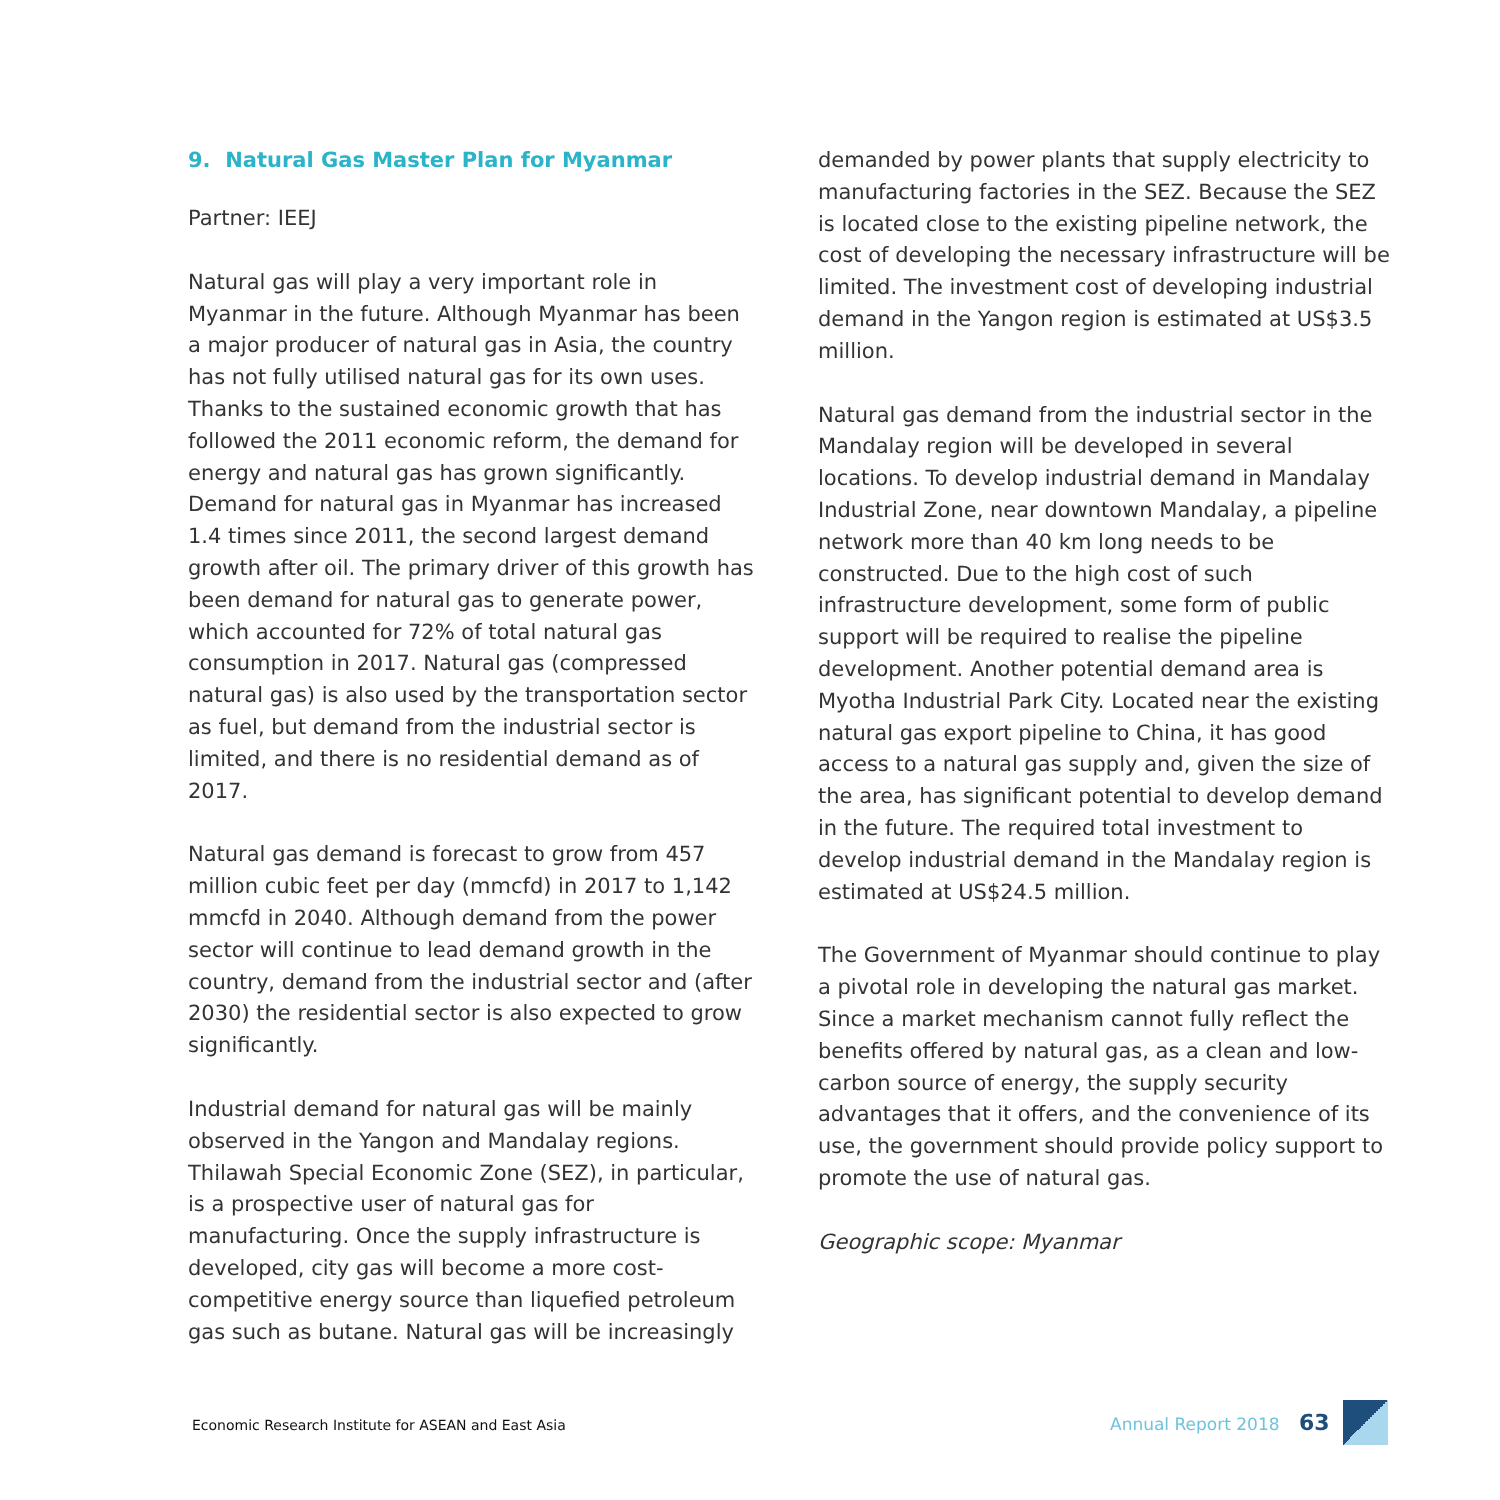9. Natural Gas Master Plan for Myanmar
Partner: IEEJ
Natural gas will play a very important role in Myanmar in the future. Although Myanmar has been a major producer of natural gas in Asia, the country has not fully utilised natural gas for its own uses. Thanks to the sustained economic growth that has followed the 2011 economic reform, the demand for energy and natural gas has grown significantly. Demand for natural gas in Myanmar has increased 1.4 times since 2011, the second largest demand growth after oil. The primary driver of this growth has been demand for natural gas to generate power, which accounted for 72% of total natural gas consumption in 2017. Natural gas (compressed natural gas) is also used by the transportation sector as fuel, but demand from the industrial sector is limited, and there is no residential demand as of 2017.
Natural gas demand is forecast to grow from 457 million cubic feet per day (mmcfd) in 2017 to 1,142 mmcfd in 2040. Although demand from the power sector will continue to lead demand growth in the country, demand from the industrial sector and (after 2030) the residential sector is also expected to grow significantly.
Industrial demand for natural gas will be mainly observed in the Yangon and Mandalay regions. Thilawah Special Economic Zone (SEZ), in particular, is a prospective user of natural gas for manufacturing. Once the supply infrastructure is developed, city gas will become a more cost-competitive energy source than liquefied petroleum gas such as butane. Natural gas will be increasingly
demanded by power plants that supply electricity to manufacturing factories in the SEZ. Because the SEZ is located close to the existing pipeline network, the cost of developing the necessary infrastructure will be limited. The investment cost of developing industrial demand in the Yangon region is estimated at US$3.5 million.
Natural gas demand from the industrial sector in the Mandalay region will be developed in several locations. To develop industrial demand in Mandalay Industrial Zone, near downtown Mandalay, a pipeline network more than 40 km long needs to be constructed. Due to the high cost of such infrastructure development, some form of public support will be required to realise the pipeline development. Another potential demand area is Myotha Industrial Park City. Located near the existing natural gas export pipeline to China, it has good access to a natural gas supply and, given the size of the area, has significant potential to develop demand in the future. The required total investment to develop industrial demand in the Mandalay region is estimated at US$24.5 million.
The Government of Myanmar should continue to play a pivotal role in developing the natural gas market. Since a market mechanism cannot fully reflect the benefits offered by natural gas, as a clean and low-carbon source of energy, the supply security advantages that it offers, and the convenience of its use, the government should provide policy support to promote the use of natural gas.
Geographic scope: Myanmar
Economic Research Institute for ASEAN and East Asia
Annual Report 2018 63